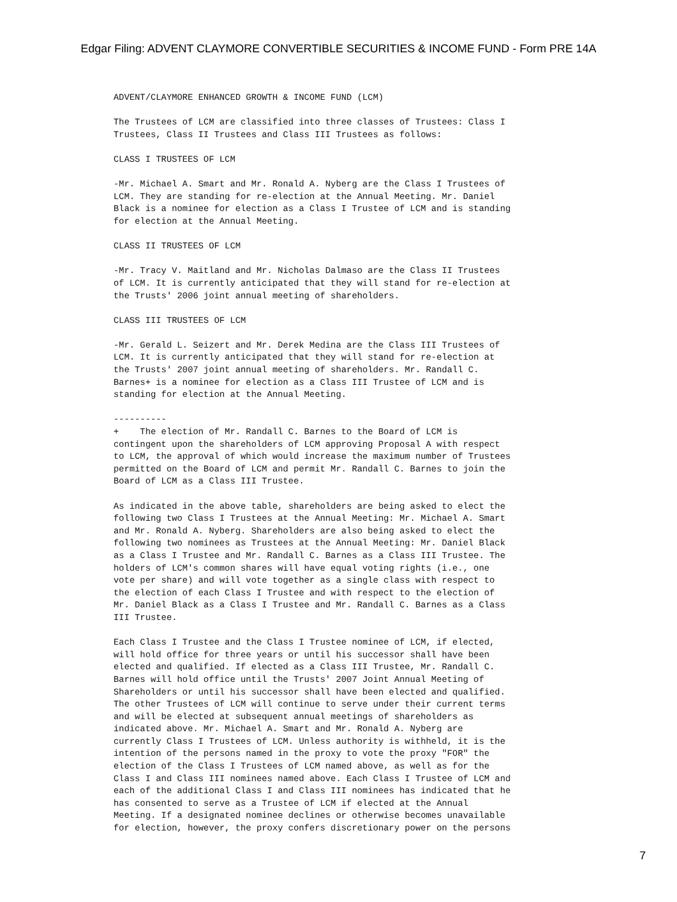Edgar Filing: ADVENT CLAYMORE CONVERTIBLE SECURITIES & INCOME FUND - Form PRE 14A
ADVENT/CLAYMORE ENHANCED GROWTH & INCOME FUND (LCM) The Trustees of LCM are classified into three classes of Trustees: Class I Trustees, Class II Trustees and Class III Trustees as follows: CLASS I TRUSTEES OF LCM -Mr. Michael A. Smart and Mr. Ronald A. Nyberg are the Class I Trustees of LCM. They are standing for re-election at the Annual Meeting. Mr. Daniel Black is a nominee for election as a Class I Trustee of LCM and is standing for election at the Annual Meeting. CLASS II TRUSTEES OF LCM -Mr. Tracy V. Maitland and Mr. Nicholas Dalmaso are the Class II Trustees of LCM. It is currently anticipated that they will stand for re-election at the Trusts' 2006 joint annual meeting of shareholders. CLASS III TRUSTEES OF LCM -Mr. Gerald L. Seizert and Mr. Derek Medina are the Class III Trustees of LCM. It is currently anticipated that they will stand for re-election at the Trusts' 2007 joint annual meeting of shareholders. Mr. Randall C. Barnes+ is a nominee for election as a Class III Trustee of LCM and is standing for election at the Annual Meeting. ---------- + The election of Mr. Randall C. Barnes to the Board of LCM is contingent upon the shareholders of LCM approving Proposal A with respect to LCM, the approval of which would increase the maximum number of Trustees permitted on the Board of LCM and permit Mr. Randall C. Barnes to join the Board of LCM as a Class III Trustee. As indicated in the above table, shareholders are being asked to elect the following two Class I Trustees at the Annual Meeting: Mr. Michael A. Smart and Mr. Ronald A. Nyberg. Shareholders are also being asked to elect the following two nominees as Trustees at the Annual Meeting: Mr. Daniel Black as a Class I Trustee and Mr. Randall C. Barnes as a Class III Trustee. The holders of LCM's common shares will have equal voting rights (i.e., one vote per share) and will vote together as a single class with respect to the election of each Class I Trustee and with respect to the election of Mr. Daniel Black as a Class I Trustee and Mr. Randall C. Barnes as a Class III Trustee. Each Class I Trustee and the Class I Trustee nominee of LCM, if elected, will hold office for three years or until his successor shall have been elected and qualified. If elected as a Class III Trustee, Mr. Randall C. Barnes will hold office until the Trusts' 2007 Joint Annual Meeting of Shareholders or until his successor shall have been elected and qualified. The other Trustees of LCM will continue to serve under their current terms and will be elected at subsequent annual meetings of shareholders as indicated above. Mr. Michael A. Smart and Mr. Ronald A. Nyberg are currently Class I Trustees of LCM. Unless authority is withheld, it is the intention of the persons named in the proxy to vote the proxy "FOR" the election of the Class I Trustees of LCM named above, as well as for the Class I and Class III nominees named above. Each Class I Trustee of LCM and each of the additional Class I and Class III nominees has indicated that he has consented to serve as a Trustee of LCM if elected at the Annual Meeting. If a designated nominee declines or otherwise becomes unavailable for election, however, the proxy confers discretionary power on the persons
7